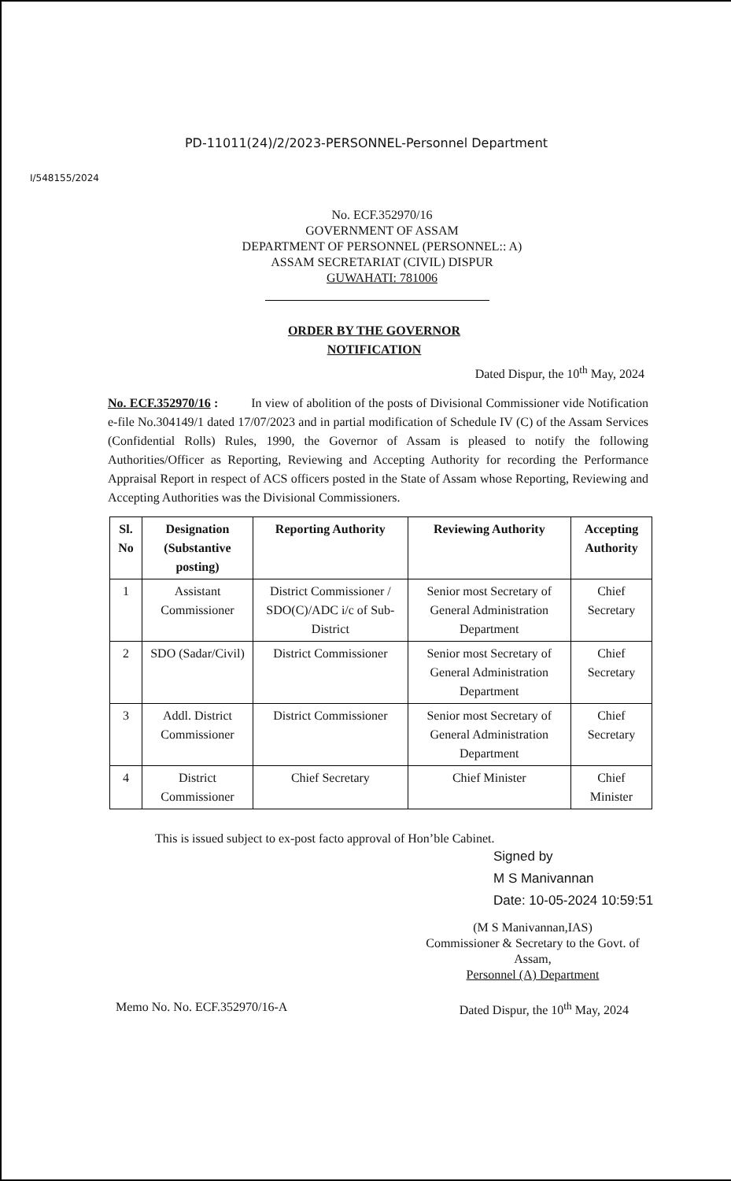PD-11011(24)/2/2023-PERSONNEL-Personnel Department
I/548155/2024
No. ECF.352970/16
GOVERNMENT OF ASSAM
DEPARTMENT OF PERSONNEL (PERSONNEL:: A)
ASSAM SECRETARIAT (CIVIL) DISPUR
GUWAHATI: 781006
ORDER BY THE GOVERNOR
NOTIFICATION
Dated Dispur, the 10<sup>th</sup> May, 2024
No. ECF.352970/16 : In view of abolition of the posts of Divisional Commissioner vide Notification e-file No.304149/1 dated 17/07/2023 and in partial modification of Schedule IV (C) of the Assam Services (Confidential Rolls) Rules, 1990, the Governor of Assam is pleased to notify the following Authorities/Officer as Reporting, Reviewing and Accepting Authority for recording the Performance Appraisal Report in respect of ACS officers posted in the State of Assam whose Reporting, Reviewing and Accepting Authorities was the Divisional Commissioners.
| Sl. No | Designation (Substantive posting) | Reporting Authority | Reviewing Authority | Accepting Authority |
| --- | --- | --- | --- | --- |
| 1 | Assistant Commissioner | District Commissioner / SDO(C)/ADC i/c of Sub-District | Senior most Secretary of General Administration Department | Chief Secretary |
| 2 | SDO (Sadar/Civil) | District Commissioner | Senior most Secretary of General Administration Department | Chief Secretary |
| 3 | Addl. District Commissioner | District Commissioner | Senior most Secretary of General Administration Department | Chief Secretary |
| 4 | District Commissioner | Chief Secretary | Chief Minister | Chief Minister |
This is issued subject to ex-post facto approval of Hon’ble Cabinet.
Signed by
M S Manivannan
Date: 10-05-2024 10:59:51
(M S Manivannan,IAS)
Commissioner & Secretary to the Govt. of Assam,
Personnel (A) Department
Memo No. No. ECF.352970/16-A Dated Dispur, the 10<sup>th</sup> May, 2024